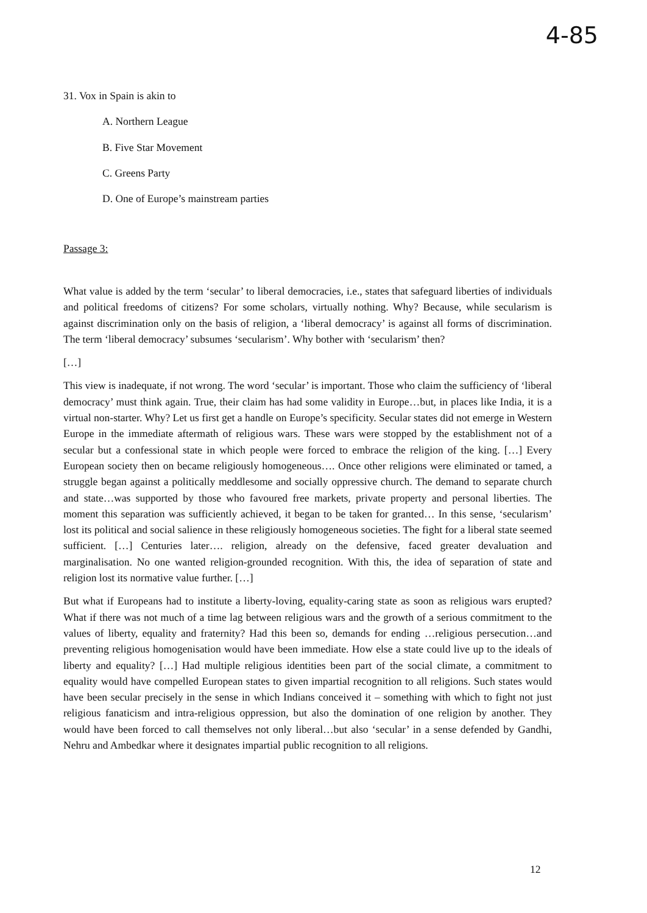4-85
31. Vox in Spain is akin to
A. Northern League
B. Five Star Movement
C. Greens Party
D. One of Europe’s mainstream parties
Passage 3:
What value is added by the term ‘secular’ to liberal democracies, i.e., states that safeguard liberties of individuals and political freedoms of citizens? For some scholars, virtually nothing. Why? Because, while secularism is against discrimination only on the basis of religion, a ‘liberal democracy’ is against all forms of discrimination. The term ‘liberal democracy’ subsumes ‘secularism’. Why bother with ‘secularism’ then?
[…]
This view is inadequate, if not wrong. The word ‘secular’ is important. Those who claim the sufficiency of ‘liberal democracy’ must think again. True, their claim has had some validity in Europe…but, in places like India, it is a virtual non-starter. Why? Let us first get a handle on Europe’s specificity. Secular states did not emerge in Western Europe in the immediate aftermath of religious wars. These wars were stopped by the establishment not of a secular but a confessional state in which people were forced to embrace the religion of the king. […] Every European society then on became religiously homogeneous…. Once other religions were eliminated or tamed, a struggle began against a politically meddlesome and socially oppressive church. The demand to separate church and state…was supported by those who favoured free markets, private property and personal liberties. The moment this separation was sufficiently achieved, it began to be taken for granted… In this sense, ‘secularism’ lost its political and social salience in these religiously homogeneous societies. The fight for a liberal state seemed sufficient. […] Centuries later…. religion, already on the defensive, faced greater devaluation and marginalisation. No one wanted religion-grounded recognition. With this, the idea of separation of state and religion lost its normative value further. […]
But what if Europeans had to institute a liberty-loving, equality-caring state as soon as religious wars erupted? What if there was not much of a time lag between religious wars and the growth of a serious commitment to the values of liberty, equality and fraternity? Had this been so, demands for ending …religious persecution…and preventing religious homogenisation would have been immediate. How else a state could live up to the ideals of liberty and equality? […] Had multiple religious identities been part of the social climate, a commitment to equality would have compelled European states to given impartial recognition to all religions. Such states would have been secular precisely in the sense in which Indians conceived it – something with which to fight not just religious fanaticism and intra-religious oppression, but also the domination of one religion by another. They would have been forced to call themselves not only liberal…but also ‘secular’ in a sense defended by Gandhi, Nehru and Ambedkar where it designates impartial public recognition to all religions.
12